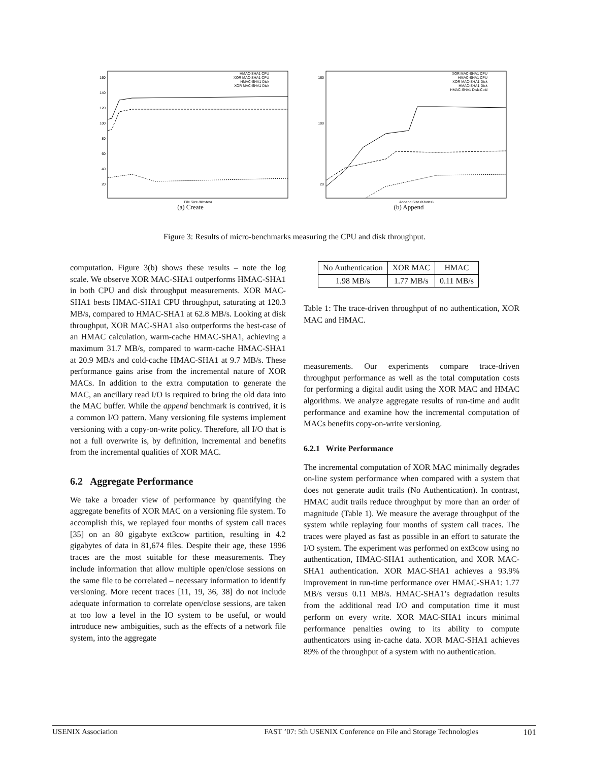160
140
120
100
80
60
40
20
File Size (Kbytes)
HMAC-SHA1 CPU
XOR MAC-SHA1 CPU
HMAC-SHA1 Disk
XOR MAC-SHA1 Disk
(a) Create
160
100
20
Append Size (Kbytes)
XOR MAC-SHA1 CPU
HMAC-SHA1 CPU
XOR MAC-SHA1 Disk
HMAC-SHA1 Disk
HMAC-SHA1 Disk-Cold
(b) Append
Figure 3: Results of micro-benchmarks measuring the CPU and disk throughput.
computation. Figure 3(b) shows these results – note the log scale. We observe XOR MAC-SHA1 outperforms HMAC-SHA1 in both CPU and disk throughput measurements. XOR MAC-SHA1 bests HMAC-SHA1 CPU throughput, saturating at 120.3 MB/s, compared to HMAC-SHA1 at 62.8 MB/s. Looking at disk throughput, XOR MAC-SHA1 also outperforms the best-case of an HMAC calculation, warm-cache HMAC-SHA1, achieving a maximum 31.7 MB/s, compared to warm-cache HMAC-SHA1 at 20.9 MB/s and cold-cache HMAC-SHA1 at 9.7 MB/s. These performance gains arise from the incremental nature of XOR MACs. In addition to the extra computation to generate the MAC, an ancillary read I/O is required to bring the old data into the MAC buffer. While the append benchmark is contrived, it is a common I/O pattern. Many versioning file systems implement versioning with a copy-on-write policy. Therefore, all I/O that is not a full overwrite is, by definition, incremental and benefits from the incremental qualities of XOR MAC.
6.2 Aggregate Performance
We take a broader view of performance by quantifying the aggregate benefits of XOR MAC on a versioning file system. To accomplish this, we replayed four months of system call traces [35] on an 80 gigabyte ext3cow partition, resulting in 4.2 gigabytes of data in 81,674 files. Despite their age, these 1996 traces are the most suitable for these measurements. They include information that allow multiple open/close sessions on the same file to be correlated – necessary information to identify versioning. More recent traces [11, 19, 36, 38] do not include adequate information to correlate open/close sessions, are taken at too low a level in the IO system to be useful, or would introduce new ambiguities, such as the effects of a network file system, into the aggregate
| No Authentication | XOR MAC | HMAC |
| 1.98 MB/s | 1.77 MB/s | 0.11 MB/s |
Table 1: The trace-driven throughput of no authentication, XOR MAC and HMAC.
measurements. Our experiments compare trace-driven throughput performance as well as the total computation costs for performing a digital audit using the XOR MAC and HMAC algorithms. We analyze aggregate results of run-time and audit performance and examine how the incremental computation of MACs benefits copy-on-write versioning.
6.2.1 Write Performance
The incremental computation of XOR MAC minimally degrades on-line system performance when compared with a system that does not generate audit trails (No Authentication). In contrast, HMAC audit trails reduce throughput by more than an order of magnitude (Table 1). We measure the average throughput of the system while replaying four months of system call traces. The traces were played as fast as possible in an effort to saturate the I/O system. The experiment was performed on ext3cow using no authentication, HMAC-SHA1 authentication, and XOR MAC-SHA1 authentication. XOR MAC-SHA1 achieves a 93.9% improvement in run-time performance over HMAC-SHA1: 1.77 MB/s versus 0.11 MB/s. HMAC-SHA1’s degradation results from the additional read I/O and computation time it must perform on every write. XOR MAC-SHA1 incurs minimal performance penalties owing to its ability to compute authenticators using in-cache data. XOR MAC-SHA1 achieves 89% of the throughput of a system with no authentication.
USENIX Association FAST ’07: 5th USENIX Conference on File and Storage Technologies 101